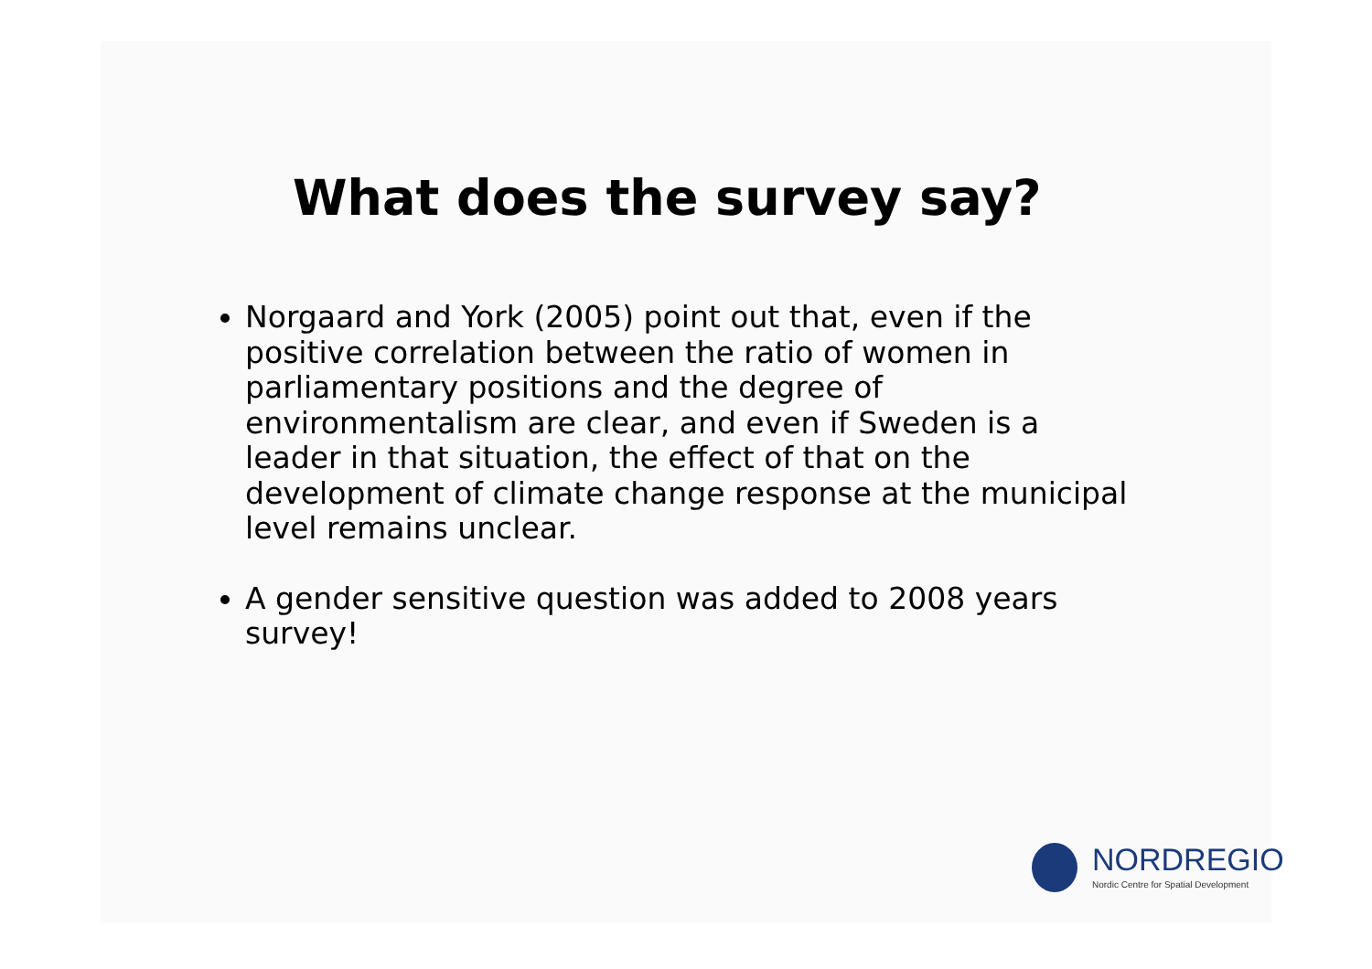What does the survey say?
Norgaard and York (2005) point out that, even if the positive correlation between the ratio of women in parliamentary positions and the degree of environmentalism are clear, and even if Sweden is a leader in that situation, the effect of that on the development of climate change response at the municipal level remains unclear.
A gender sensitive question was added to 2008 years survey!
NORDREGIO
Nordic Centre for Spatial Development